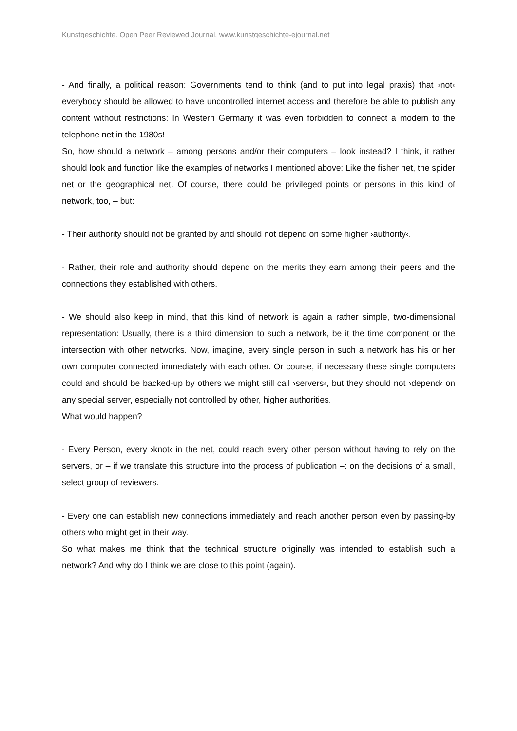Kunstgeschichte. Open Peer Reviewed Journal, www.kunstgeschichte-ejournal.net
- And finally, a political reason: Governments tend to think (and to put into legal praxis) that ›not‹ everybody should be allowed to have uncontrolled internet access and therefore be able to publish any content without restrictions: In Western Germany it was even forbidden to connect a modem to the telephone net in the 1980s!
So, how should a network – among persons and/or their computers – look instead? I think, it rather should look and function like the examples of networks I mentioned above: Like the fisher net, the spider net or the geographical net. Of course, there could be privileged points or persons in this kind of network, too, – but:
- Their authority should not be granted by and should not depend on some higher ›authority‹.
- Rather, their role and authority should depend on the merits they earn among their peers and the connections they established with others.
- We should also keep in mind, that this kind of network is again a rather simple, two-dimensional representation: Usually, there is a third dimension to such a network, be it the time component or the intersection with other networks. Now, imagine, every single person in such a network has his or her own computer connected immediately with each other. Or course, if necessary these single computers could and should be backed-up by others we might still call ›servers‹, but they should not ›depend‹ on any special server, especially not controlled by other, higher authorities.
What would happen?
- Every Person, every ›knot‹ in the net, could reach every other person without having to rely on the servers, or – if we translate this structure into the process of publication –: on the decisions of a small, select group of reviewers.
- Every one can establish new connections immediately and reach another person even by passing-by others who might get in their way.
So what makes me think that the technical structure originally was intended to establish such a network? And why do I think we are close to this point (again).